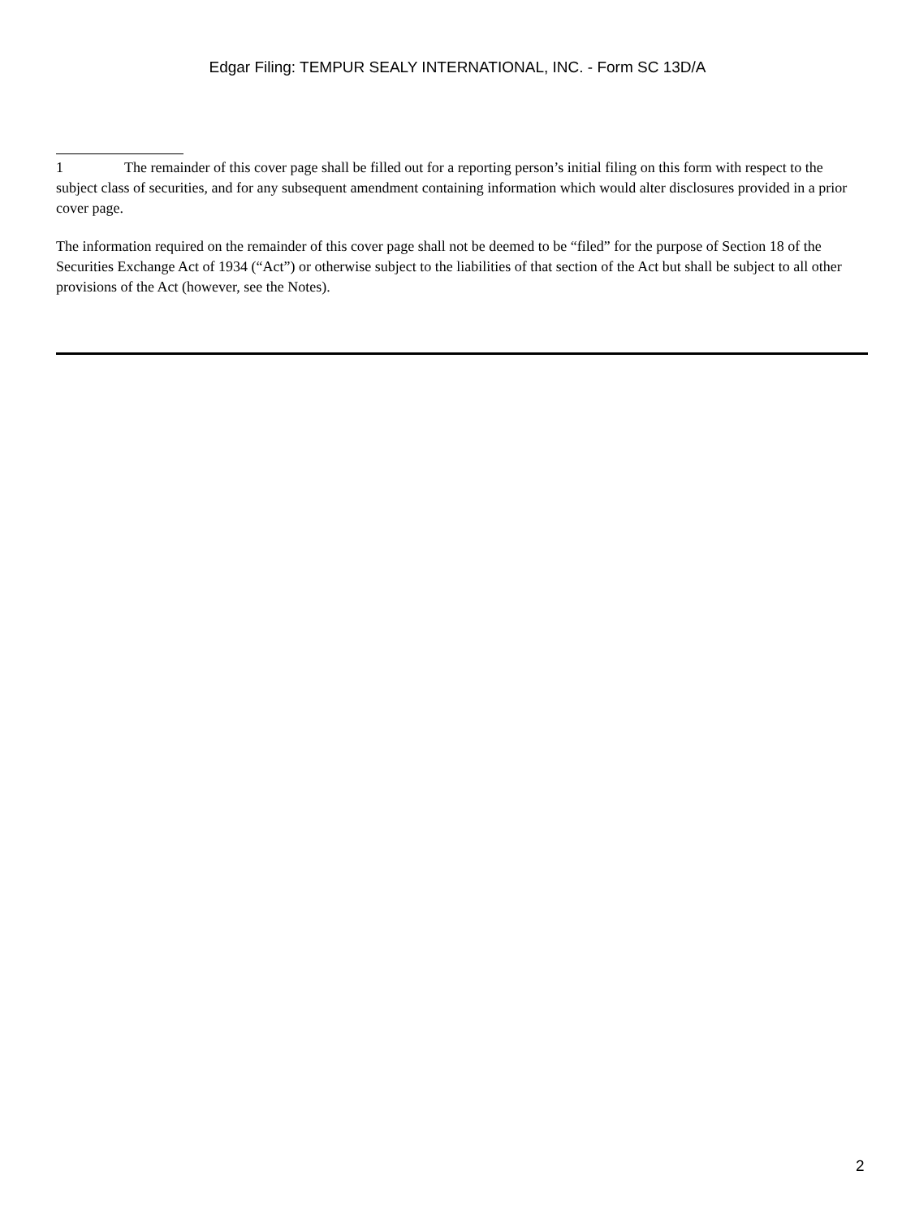Edgar Filing: TEMPUR SEALY INTERNATIONAL, INC. - Form SC 13D/A
1 The remainder of this cover page shall be filled out for a reporting person’s initial filing on this form with respect to the subject class of securities, and for any subsequent amendment containing information which would alter disclosures provided in a prior cover page.
The information required on the remainder of this cover page shall not be deemed to be “filed” for the purpose of Section 18 of the Securities Exchange Act of 1934 (“Act”) or otherwise subject to the liabilities of that section of the Act but shall be subject to all other provisions of the Act (however, see the Notes).
2